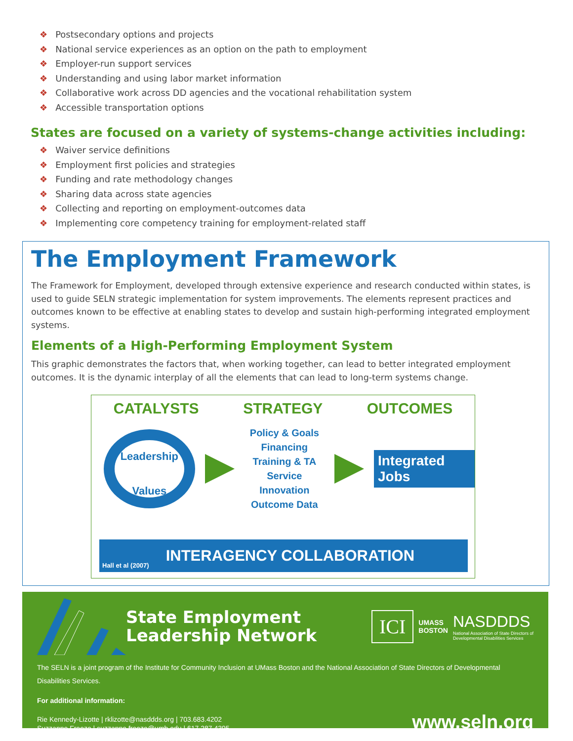❖ Postsecondary options and projects
❖ National service experiences as an option on the path to employment
❖ Employer-run support services
❖ Understanding and using labor market information
❖ Collaborative work across DD agencies and the vocational rehabilitation system
❖ Accessible transportation options
States are focused on a variety of systems-change activities including:
❖ Waiver service definitions
❖ Employment first policies and strategies
❖ Funding and rate methodology changes
❖ Sharing data across state agencies
❖ Collecting and reporting on employment-outcomes data
❖ Implementing core competency training for employment-related staff
The Employment Framework
The Framework for Employment, developed through extensive experience and research conducted within states, is used to guide SELN strategic implementation for system improvements. The elements represent practices and outcomes known to be effective at enabling states to develop and sustain high-performing integrated employment systems.
Elements of a High-Performing Employment System
This graphic demonstrates the factors that, when working together, can lead to better integrated employment outcomes. It is the dynamic interplay of all the elements that can lead to long-term systems change.
CATALYSTS STRATEGY OUTCOMES
Leadership
Values
Policy & Goals
Financing
Training & TA
Service Innovation
Outcome Data
Integrated Jobs
Hall et al (2007) INTERAGENCY COLLABORATION
State Employment
Leadership Network
ICI
UMASS
BOSTON
NASDDDS
National Association of State Directors of
Developmental Disabilities Services
The SELN is a joint program of the Institute for Community Inclusion at UMass Boston and the National Association of State Directors of Developmental Disabilities Services.
For additional information:
Rie Kennedy-Lizotte | rklizotte@nasddds.org | 703.683.4202
Suzzanne Freeze | suzzanne.freeze@umb.edu | 617.287.4395
www.seln.org